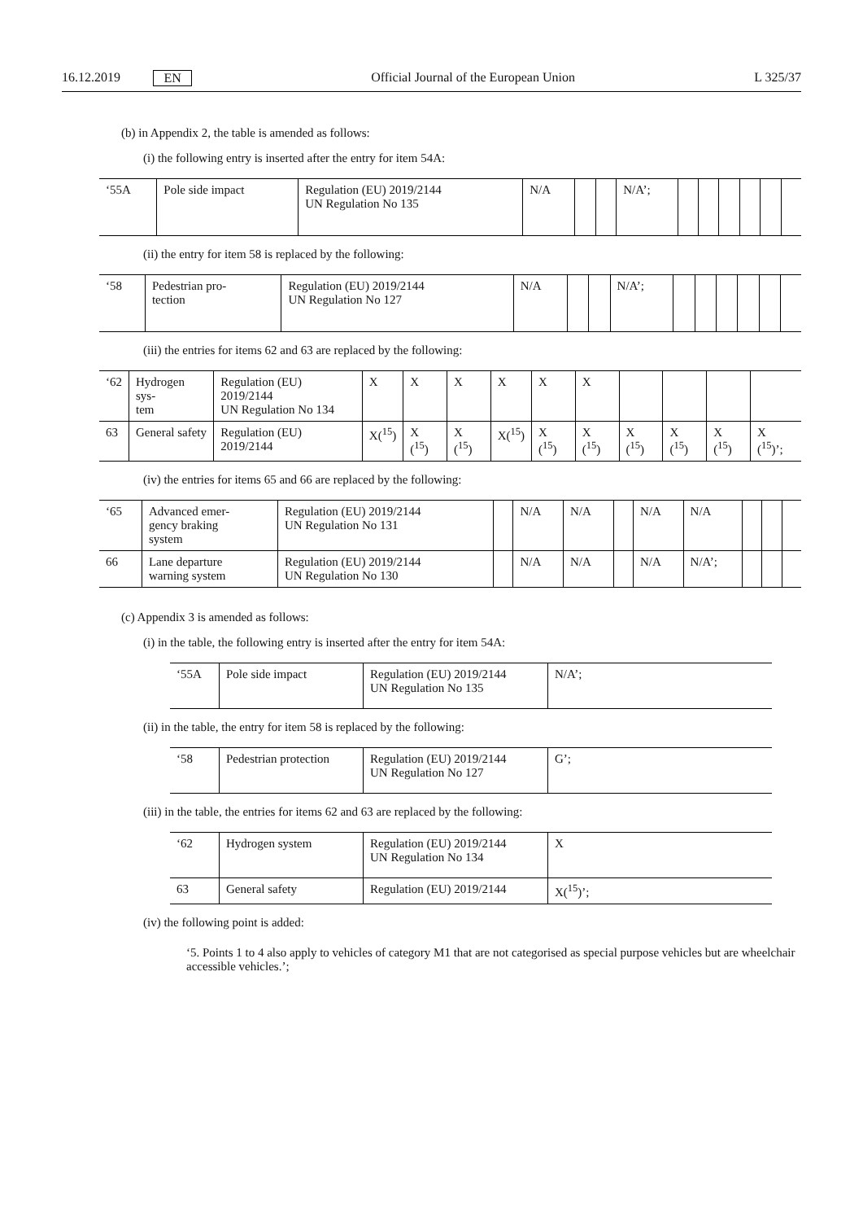16.12.2019 EN Official Journal of the European Union L 325/37
(b) in Appendix 2, the table is amended as follows:
(i) the following entry is inserted after the entry for item 54A:
| ‘55A | Pole side impact | Regulation (EU) 2019/2144 UN Regulation No 135 | N/A | | | N/A’; | | | | | | |
(ii) the entry for item 58 is replaced by the following:
| ‘58 | Pedestrian pro- tection | Regulation (EU) 2019/2144 UN Regulation No 127 | N/A | | | N/A’; | | | | | | |
(iii) the entries for items 62 and 63 are replaced by the following:
| ‘62 | Hydrogen sys- tem | Regulation (EU) 2019/2144 UN Regulation No 134 | X | X | X | X | X | X | | | | |
| 63 | General safety | Regulation (EU) 2019/2144 | X(<sup>15</sup>) | X (<sup>15</sup>) | X (<sup>15</sup>) | X(<sup>15</sup>) | X (<sup>15</sup>) | X (<sup>15</sup>) | X (<sup>15</sup>) | X (<sup>15</sup>) | X (<sup>15</sup>) | X (<sup>15</sup>)’; |
(iv) the entries for items 65 and 66 are replaced by the following:
| ‘65 | Advanced emer- gency braking system | Regulation (EU) 2019/2144 UN Regulation No 131 | | N/A | N/A | | N/A | N/A | | | |
| 66 | Lane departure warning system | Regulation (EU) 2019/2144 UN Regulation No 130 | | N/A | N/A | | N/A | N/A’; | | | |
(c) Appendix 3 is amended as follows:
(i) in the table, the following entry is inserted after the entry for item 54A:
| ‘55A | Pole side impact | Regulation (EU) 2019/2144 UN Regulation No 135 | N/A’; |
(ii) in the table, the entry for item 58 is replaced by the following:
| ‘58 | Pedestrian protection | Regulation (EU) 2019/2144 UN Regulation No 127 | G’; |
(iii) in the table, the entries for items 62 and 63 are replaced by the following:
| ‘62 | Hydrogen system | Regulation (EU) 2019/2144 UN Regulation No 134 | X |
| 63 | General safety | Regulation (EU) 2019/2144 | X(<sup>15</sup>)’; |
(iv) the following point is added:
‘5. Points 1 to 4 also apply to vehicles of category M1 that are not categorised as special purpose vehicles but are wheelchair accessible vehicles.’;